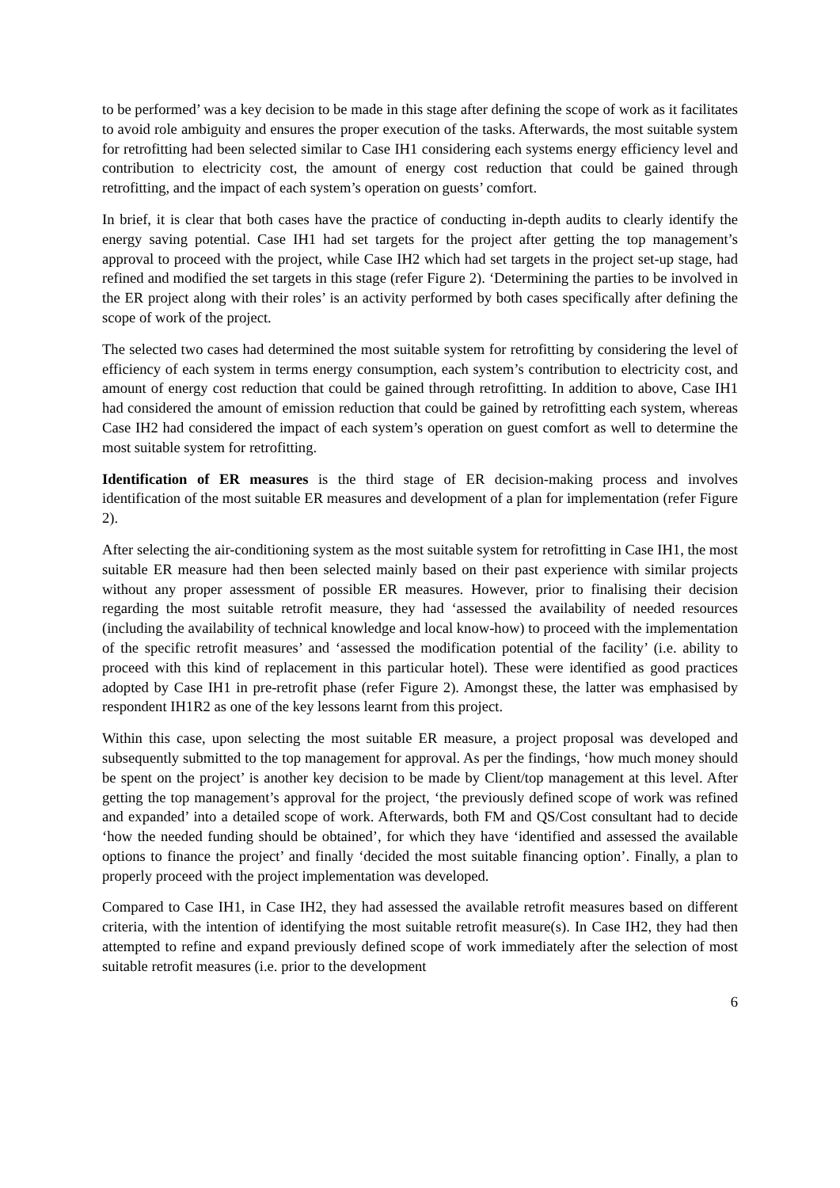to be performed’ was a key decision to be made in this stage after defining the scope of work as it facilitates to avoid role ambiguity and ensures the proper execution of the tasks. Afterwards, the most suitable system for retrofitting had been selected similar to Case IH1 considering each systems energy efficiency level and contribution to electricity cost, the amount of energy cost reduction that could be gained through retrofitting, and the impact of each system’s operation on guests’ comfort.
In brief, it is clear that both cases have the practice of conducting in-depth audits to clearly identify the energy saving potential. Case IH1 had set targets for the project after getting the top management’s approval to proceed with the project, while Case IH2 which had set targets in the project set-up stage, had refined and modified the set targets in this stage (refer Figure 2). ‘Determining the parties to be involved in the ER project along with their roles’ is an activity performed by both cases specifically after defining the scope of work of the project.
The selected two cases had determined the most suitable system for retrofitting by considering the level of efficiency of each system in terms energy consumption, each system’s contribution to electricity cost, and amount of energy cost reduction that could be gained through retrofitting. In addition to above, Case IH1 had considered the amount of emission reduction that could be gained by retrofitting each system, whereas Case IH2 had considered the impact of each system’s operation on guest comfort as well to determine the most suitable system for retrofitting.
Identification of ER measures is the third stage of ER decision-making process and involves identification of the most suitable ER measures and development of a plan for implementation (refer Figure 2).
After selecting the air-conditioning system as the most suitable system for retrofitting in Case IH1, the most suitable ER measure had then been selected mainly based on their past experience with similar projects without any proper assessment of possible ER measures. However, prior to finalising their decision regarding the most suitable retrofit measure, they had ‘assessed the availability of needed resources (including the availability of technical knowledge and local know-how) to proceed with the implementation of the specific retrofit measures’ and ‘assessed the modification potential of the facility’ (i.e. ability to proceed with this kind of replacement in this particular hotel). These were identified as good practices adopted by Case IH1 in pre-retrofit phase (refer Figure 2). Amongst these, the latter was emphasised by respondent IH1R2 as one of the key lessons learnt from this project.
Within this case, upon selecting the most suitable ER measure, a project proposal was developed and subsequently submitted to the top management for approval. As per the findings, ‘how much money should be spent on the project’ is another key decision to be made by Client/top management at this level. After getting the top management’s approval for the project, ‘the previously defined scope of work was refined and expanded’ into a detailed scope of work. Afterwards, both FM and QS/Cost consultant had to decide ‘how the needed funding should be obtained’, for which they have ‘identified and assessed the available options to finance the project’ and finally ‘decided the most suitable financing option’. Finally, a plan to properly proceed with the project implementation was developed.
Compared to Case IH1, in Case IH2, they had assessed the available retrofit measures based on different criteria, with the intention of identifying the most suitable retrofit measure(s). In Case IH2, they had then attempted to refine and expand previously defined scope of work immediately after the selection of most suitable retrofit measures (i.e. prior to the development
6